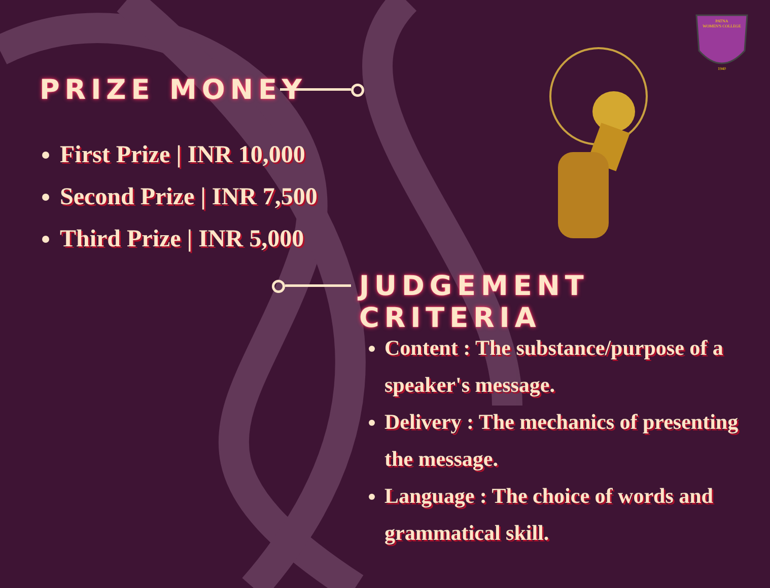PATNA
WOMEN'S COLLEGE
1940
PRIZE MONEY
First Prize | INR 10,000
Second Prize | INR 7,500
Third Prize | INR 5,000
JUDGEMENT CRITERIA
Content : The substance/purpose of a speaker's message.
Delivery : The mechanics of presenting the message.
Language : The choice of words and grammatical skill.